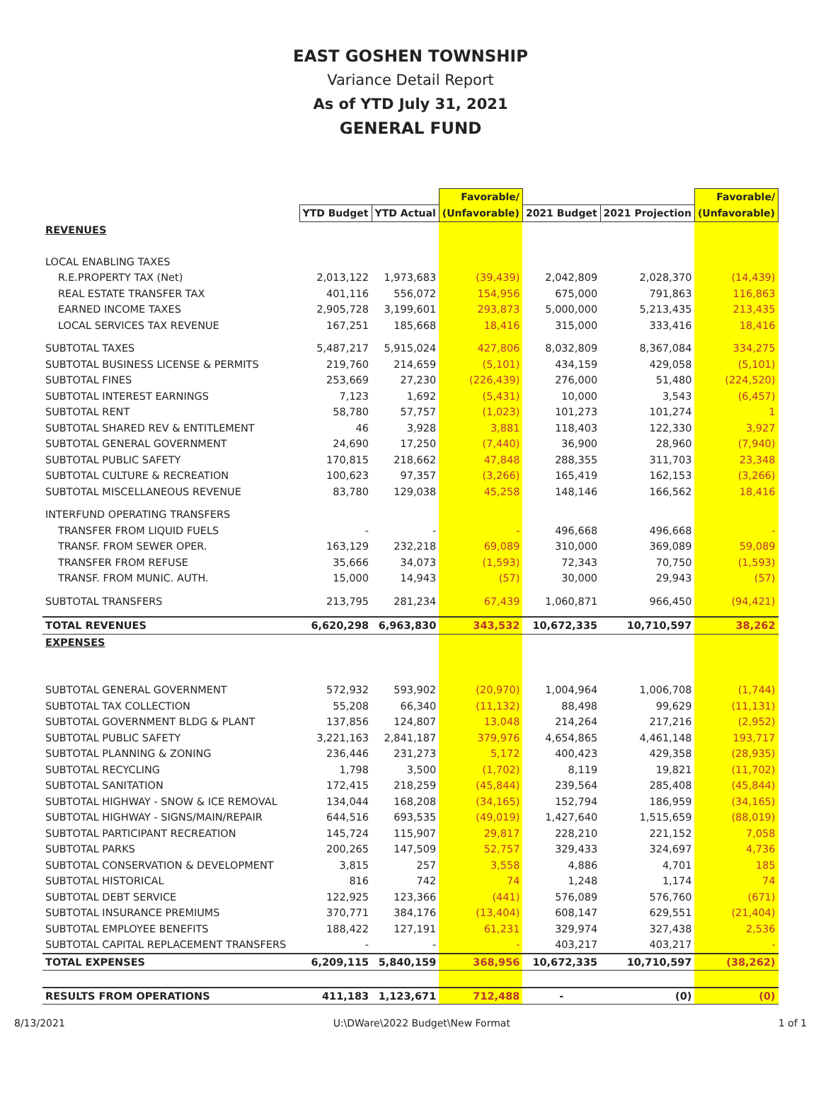EAST GOSHEN TOWNSHIP
Variance Detail Report
As of YTD July 31, 2021
GENERAL FUND
| | | | Favorable/ | | | Favorable/ |
| | YTD Budget | YTD Actual | (Unfavorable) | 2021 Budget | 2021 Projection | (Unfavorable) |
| REVENUES | | | | | | |
| LOCAL ENABLING TAXES | | | | | | |
| R.E.PROPERTY TAX (Net) | 2,013,122 | 1,973,683 | (39,439) | 2,042,809 | 2,028,370 | (14,439) |
| REAL ESTATE TRANSFER TAX | 401,116 | 556,072 | 154,956 | 675,000 | 791,863 | 116,863 |
| EARNED INCOME TAXES | 2,905,728 | 3,199,601 | 293,873 | 5,000,000 | 5,213,435 | 213,435 |
| LOCAL SERVICES TAX REVENUE | 167,251 | 185,668 | 18,416 | 315,000 | 333,416 | 18,416 |
| SUBTOTAL TAXES | 5,487,217 | 5,915,024 | 427,806 | 8,032,809 | 8,367,084 | 334,275 |
| SUBTOTAL BUSINESS LICENSE & PERMITS | 219,760 | 214,659 | (5,101) | 434,159 | 429,058 | (5,101) |
| SUBTOTAL FINES | 253,669 | 27,230 | (226,439) | 276,000 | 51,480 | (224,520) |
| SUBTOTAL INTEREST EARNINGS | 7,123 | 1,692 | (5,431) | 10,000 | 3,543 | (6,457) |
| SUBTOTAL RENT | 58,780 | 57,757 | (1,023) | 101,273 | 101,274 | 1 |
| SUBTOTAL SHARED REV & ENTITLEMENT | 46 | 3,928 | 3,881 | 118,403 | 122,330 | 3,927 |
| SUBTOTAL GENERAL GOVERNMENT | 24,690 | 17,250 | (7,440) | 36,900 | 28,960 | (7,940) |
| SUBTOTAL PUBLIC SAFETY | 170,815 | 218,662 | 47,848 | 288,355 | 311,703 | 23,348 |
| SUBTOTAL CULTURE & RECREATION | 100,623 | 97,357 | (3,266) | 165,419 | 162,153 | (3,266) |
| SUBTOTAL MISCELLANEOUS REVENUE | 83,780 | 129,038 | 45,258 | 148,146 | 166,562 | 18,416 |
| INTERFUND OPERATING TRANSFERS | | | | | | |
| TRANSFER FROM LIQUID FUELS | - | - | - | 496,668 | 496,668 | - |
| TRANSF. FROM SEWER OPER. | 163,129 | 232,218 | 69,089 | 310,000 | 369,089 | 59,089 |
| TRANSFER FROM REFUSE | 35,666 | 34,073 | (1,593) | 72,343 | 70,750 | (1,593) |
| TRANSF. FROM MUNIC. AUTH. | 15,000 | 14,943 | (57) | 30,000 | 29,943 | (57) |
| SUBTOTAL TRANSFERS | 213,795 | 281,234 | 67,439 | 1,060,871 | 966,450 | (94,421) |
| TOTAL REVENUES | 6,620,298 | 6,963,830 | 343,532 | 10,672,335 | 10,710,597 | 38,262 |
| EXPENSES | | | | | | |
| SUBTOTAL GENERAL GOVERNMENT | 572,932 | 593,902 | (20,970) | 1,004,964 | 1,006,708 | (1,744) |
| SUBTOTAL TAX COLLECTION | 55,208 | 66,340 | (11,132) | 88,498 | 99,629 | (11,131) |
| SUBTOTAL GOVERNMENT BLDG & PLANT | 137,856 | 124,807 | 13,048 | 214,264 | 217,216 | (2,952) |
| SUBTOTAL PUBLIC SAFETY | 3,221,163 | 2,841,187 | 379,976 | 4,654,865 | 4,461,148 | 193,717 |
| SUBTOTAL PLANNING & ZONING | 236,446 | 231,273 | 5,172 | 400,423 | 429,358 | (28,935) |
| SUBTOTAL RECYCLING | 1,798 | 3,500 | (1,702) | 8,119 | 19,821 | (11,702) |
| SUBTOTAL SANITATION | 172,415 | 218,259 | (45,844) | 239,564 | 285,408 | (45,844) |
| SUBTOTAL HIGHWAY - SNOW & ICE REMOVAL | 134,044 | 168,208 | (34,165) | 152,794 | 186,959 | (34,165) |
| SUBTOTAL HIGHWAY - SIGNS/MAIN/REPAIR | 644,516 | 693,535 | (49,019) | 1,427,640 | 1,515,659 | (88,019) |
| SUBTOTAL PARTICIPANT RECREATION | 145,724 | 115,907 | 29,817 | 228,210 | 221,152 | 7,058 |
| SUBTOTAL PARKS | 200,265 | 147,509 | 52,757 | 329,433 | 324,697 | 4,736 |
| SUBTOTAL CONSERVATION & DEVELOPMENT | 3,815 | 257 | 3,558 | 4,886 | 4,701 | 185 |
| SUBTOTAL HISTORICAL | 816 | 742 | 74 | 1,248 | 1,174 | 74 |
| SUBTOTAL DEBT SERVICE | 122,925 | 123,366 | (441) | 576,089 | 576,760 | (671) |
| SUBTOTAL INSURANCE PREMIUMS | 370,771 | 384,176 | (13,404) | 608,147 | 629,551 | (21,404) |
| SUBTOTAL EMPLOYEE BENEFITS | 188,422 | 127,191 | 61,231 | 329,974 | 327,438 | 2,536 |
| SUBTOTAL CAPITAL REPLACEMENT TRANSFERS | - | - | - | 403,217 | 403,217 | - |
| TOTAL EXPENSES | 6,209,115 | 5,840,159 | 368,956 | 10,672,335 | 10,710,597 | (38,262) |
| RESULTS FROM OPERATIONS | 411,183 | 1,123,671 | 712,488 | - | (0) | (0) |
8/13/2021 U:\DWare\2022 Budget\New Format 1 of 1